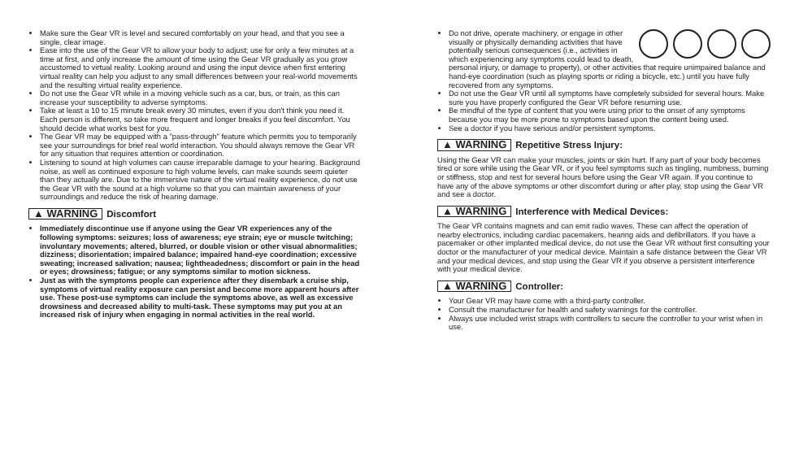Make sure the Gear VR is level and secured comfortably on your head, and that you see a single, clear image.
Ease into the use of the Gear VR to allow your body to adjust; use for only a few minutes at a time at first, and only increase the amount of time using the Gear VR gradually as you grow accustomed to virtual reality. Looking around and using the input device when first entering virtual reality can help you adjust to any small differences between your real-world movements and the resulting virtual reality experience.
Do not use the Gear VR while in a moving vehicle such as a car, bus, or train, as this can increase your susceptibility to adverse symptoms.
Take at least a 10 to 15 minute break every 30 minutes, even if you don't think you need it. Each person is different, so take more frequent and longer breaks if you feel discomfort. You should decide what works best for you.
The Gear VR may be equipped with a "pass-through" feature which permits you to temporarily see your surroundings for brief real world interaction. You should always remove the Gear VR for any situation that requires attention or coordination.
Listening to sound at high volumes can cause irreparable damage to your hearing. Background noise, as well as continued exposure to high volume levels, can make sounds seem quieter than they actually are. Due to the immersive nature of the virtual reality experience, do not use the Gear VR with the sound at a high volume so that you can maintain awareness of your surroundings and reduce the risk of hearing damage.
▲ WARNING Discomfort
Immediately discontinue use if anyone using the Gear VR experiences any of the following symptoms: seizures; loss of awareness; eye strain; eye or muscle twitching; involuntary movements; altered, blurred, or double vision or other visual abnormalities; dizziness; disorientation; impaired balance; impaired hand-eye coordination; excessive sweating; increased salivation; nausea; lightheadedness; discomfort or pain in the head or eyes; drowsiness; fatigue; or any symptoms similar to motion sickness.
Just as with the symptoms people can experience after they disembark a cruise ship, symptoms of virtual reality exposure can persist and become more apparent hours after use. These post-use symptoms can include the symptoms above, as well as excessive drowsiness and decreased ability to multi-task. These symptoms may put you at an increased risk of injury when engaging in normal activities in the real world.
Do not drive, operate machinery, or engage in other visually or physically demanding activities that have potentially serious consequences (i.e., activities in which experiencing any symptoms could lead to death, personal injury, or damage to property), or other activities that require unimpaired balance and hand-eye coordination (such as playing sports or riding a bicycle, etc.) until you have fully recovered from any symptoms.
Do not use the Gear VR until all symptoms have completely subsided for several hours. Make sure you have properly configured the Gear VR before resuming use.
Be mindful of the type of content that you were using prior to the onset of any symptoms because you may be more prone to symptoms based upon the content being used.
See a doctor if you have serious and/or persistent symptoms.
▲ WARNING Repetitive Stress Injury:
Using the Gear VR can make your muscles, joints or skin hurt. If any part of your body becomes tired or sore while using the Gear VR, or if you feel symptoms such as tingling, numbness, burning or stiffness, stop and rest for several hours before using the Gear VR again. If you continue to have any of the above symptoms or other discomfort during or after play, stop using the Gear VR and see a doctor.
▲ WARNING Interference with Medical Devices:
The Gear VR contains magnets and can emit radio waves. These can affect the operation of nearby electronics, including cardiac pacemakers, hearing aids and defibrillators. If you have a pacemaker or other implanted medical device, do not use the Gear VR without first consulting your doctor or the manufacturer of your medical device. Maintain a safe distance between the Gear VR and your medical devices, and stop using the Gear VR if you observe a persistent interference with your medical device.
▲ WARNING Controller:
Your Gear VR may have come with a third-party controller.
Consult the manufacturer for health and safety warnings for the controller.
Always use included wrist straps with controllers to secure the controller to your wrist when in use.